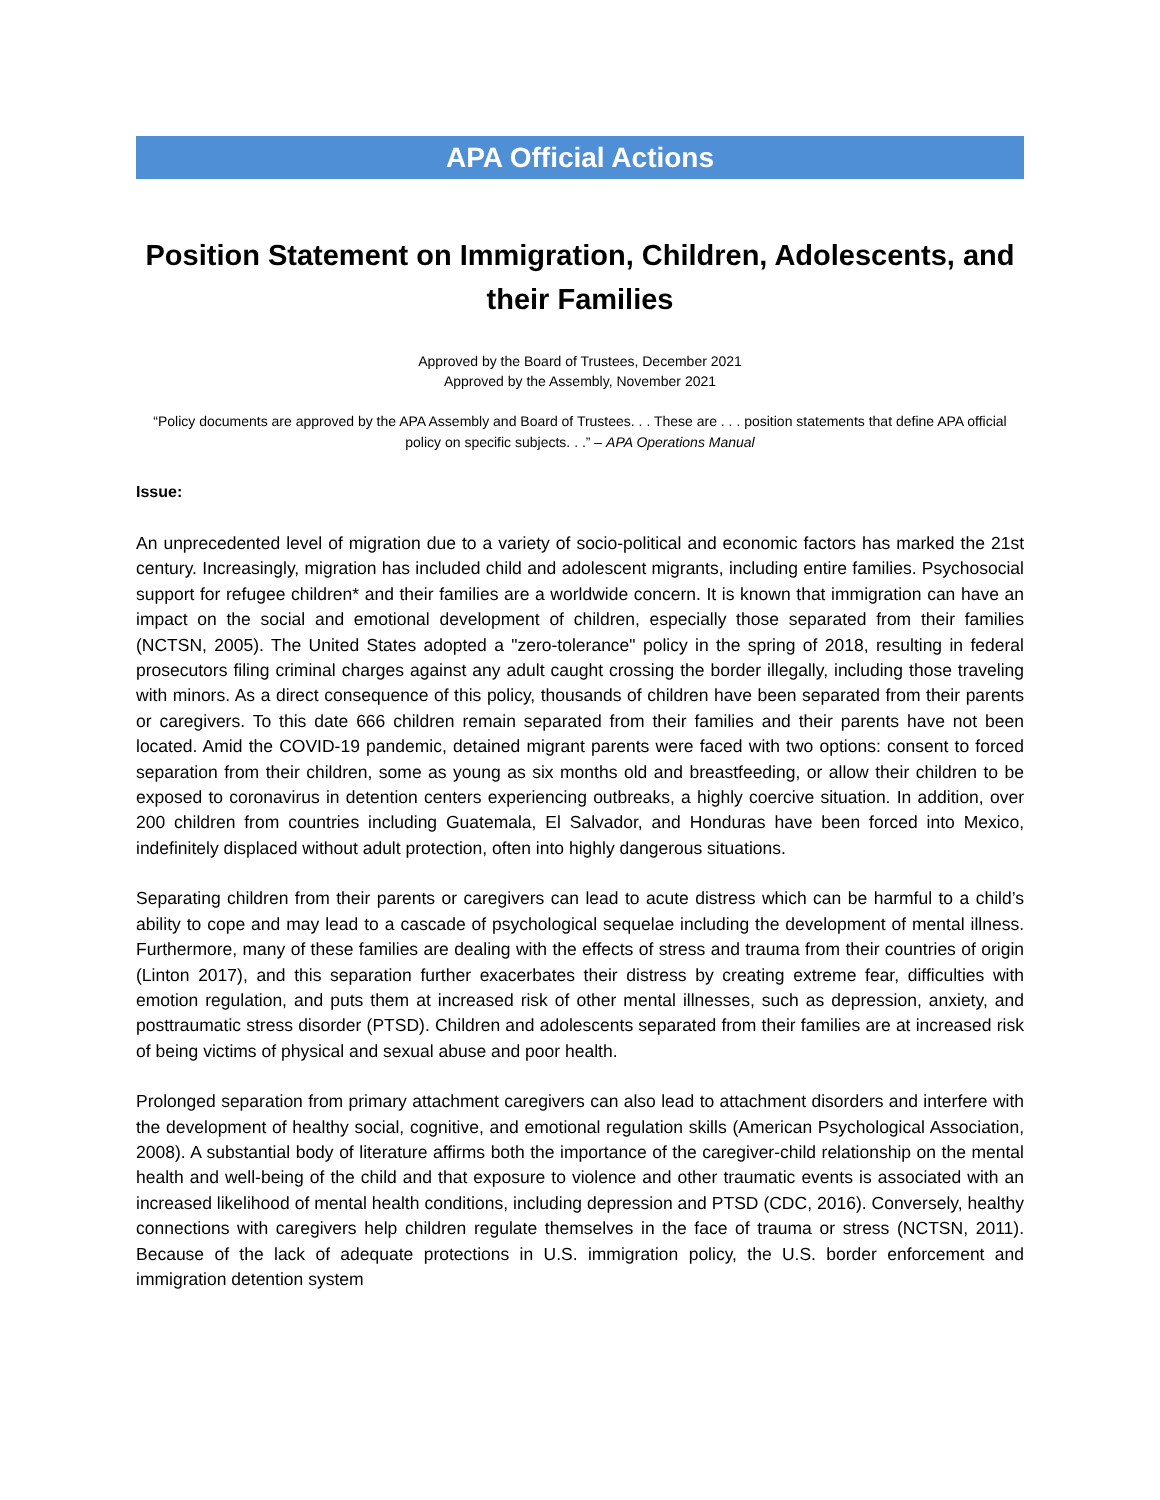APA Official Actions
Position Statement on Immigration, Children, Adolescents, and their Families
Approved by the Board of Trustees, December 2021
Approved by the Assembly, November 2021
“Policy documents are approved by the APA Assembly and Board of Trustees. . . These are . . . position statements that define APA official policy on specific subjects. . .” – APA Operations Manual
Issue:
An unprecedented level of migration due to a variety of socio-political and economic factors has marked the 21st century. Increasingly, migration has included child and adolescent migrants, including entire families. Psychosocial support for refugee children* and their families are a worldwide concern. It is known that immigration can have an impact on the social and emotional development of children, especially those separated from their families (NCTSN, 2005). The United States adopted a "zero-tolerance" policy in the spring of 2018, resulting in federal prosecutors filing criminal charges against any adult caught crossing the border illegally, including those traveling with minors. As a direct consequence of this policy, thousands of children have been separated from their parents or caregivers. To this date 666 children remain separated from their families and their parents have not been located. Amid the COVID-19 pandemic, detained migrant parents were faced with two options: consent to forced separation from their children, some as young as six months old and breastfeeding, or allow their children to be exposed to coronavirus in detention centers experiencing outbreaks, a highly coercive situation. In addition, over 200 children from countries including Guatemala, El Salvador, and Honduras have been forced into Mexico, indefinitely displaced without adult protection, often into highly dangerous situations.
Separating children from their parents or caregivers can lead to acute distress which can be harmful to a child’s ability to cope and may lead to a cascade of psychological sequelae including the development of mental illness. Furthermore, many of these families are dealing with the effects of stress and trauma from their countries of origin (Linton 2017), and this separation further exacerbates their distress by creating extreme fear, difficulties with emotion regulation, and puts them at increased risk of other mental illnesses, such as depression, anxiety, and posttraumatic stress disorder (PTSD). Children and adolescents separated from their families are at increased risk of being victims of physical and sexual abuse and poor health.
Prolonged separation from primary attachment caregivers can also lead to attachment disorders and interfere with the development of healthy social, cognitive, and emotional regulation skills (American Psychological Association, 2008). A substantial body of literature affirms both the importance of the caregiver-child relationship on the mental health and well-being of the child and that exposure to violence and other traumatic events is associated with an increased likelihood of mental health conditions, including depression and PTSD (CDC, 2016). Conversely, healthy connections with caregivers help children regulate themselves in the face of trauma or stress (NCTSN, 2011). Because of the lack of adequate protections in U.S. immigration policy, the U.S. border enforcement and immigration detention system